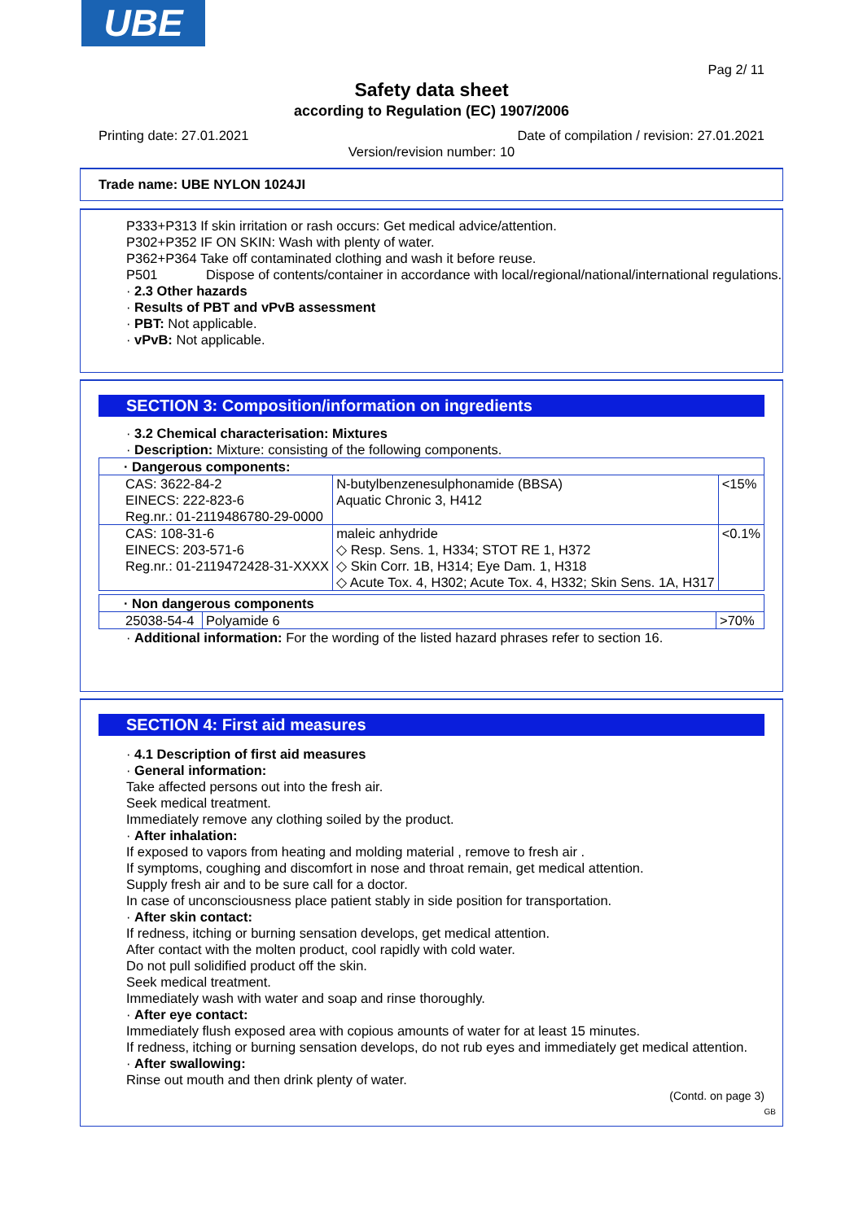UBE
Pag 2/ 11
Safety data sheet
according to Regulation (EC) 1907/2006
Printing date: 27.01.2021 Date of compilation / revision: 27.01.2021
Version/revision number: 10
Trade name: UBE NYLON 1024JI
P333+P313 If skin irritation or rash occurs: Get medical advice/attention.
P302+P352 IF ON SKIN: Wash with plenty of water.
P362+P364 Take off contaminated clothing and wash it before reuse.
P501 Dispose of contents/container in accordance with local/regional/national/international regulations.
· 2.3 Other hazards
· Results of PBT and vPvB assessment
· PBT: Not applicable.
· vPvB: Not applicable.
SECTION 3: Composition/information on ingredients
· 3.2 Chemical characterisation: Mixtures
· Description: Mixture: consisting of the following components.
| · Dangerous components: | | |
| CAS: 3622-84-2 EINECS: 222-823-6 Reg.nr.: 01-2119486780-29-0000 | N-butylbenzenesulphonamide (BBSA) Aquatic Chronic 3, H412 | <15% |
| CAS: 108-31-6 EINECS: 203-571-6 Reg.nr.: 01-2119472428-31-XXXX | maleic anhydride ◇ Resp. Sens. 1, H334; STOT RE 1, H372 ◇ Skin Corr. 1B, H314; Eye Dam. 1, H318 ◇ Acute Tox. 4, H302; Acute Tox. 4, H332; Skin Sens. 1A, H317 | <0.1% |
| · Non dangerous components | | |
| 25038-54-4 | Polyamide 6 | >70% |
· Additional information: For the wording of the listed hazard phrases refer to section 16.
SECTION 4: First aid measures
· 4.1 Description of first aid measures
· General information:
Take affected persons out into the fresh air.
Seek medical treatment.
Immediately remove any clothing soiled by the product.
· After inhalation:
If exposed to vapors from heating and molding material , remove to fresh air .
If symptoms, coughing and discomfort in nose and throat remain, get medical attention.
Supply fresh air and to be sure call for a doctor.
In case of unconsciousness place patient stably in side position for transportation.
· After skin contact:
If redness, itching or burning sensation develops, get medical attention.
After contact with the molten product, cool rapidly with cold water.
Do not pull solidified product off the skin.
Seek medical treatment.
Immediately wash with water and soap and rinse thoroughly.
· After eye contact:
Immediately flush exposed area with copious amounts of water for at least 15 minutes.
If redness, itching or burning sensation develops, do not rub eyes and immediately get medical attention.
· After swallowing:
Rinse out mouth and then drink plenty of water.
(Contd. on page 3)
GB